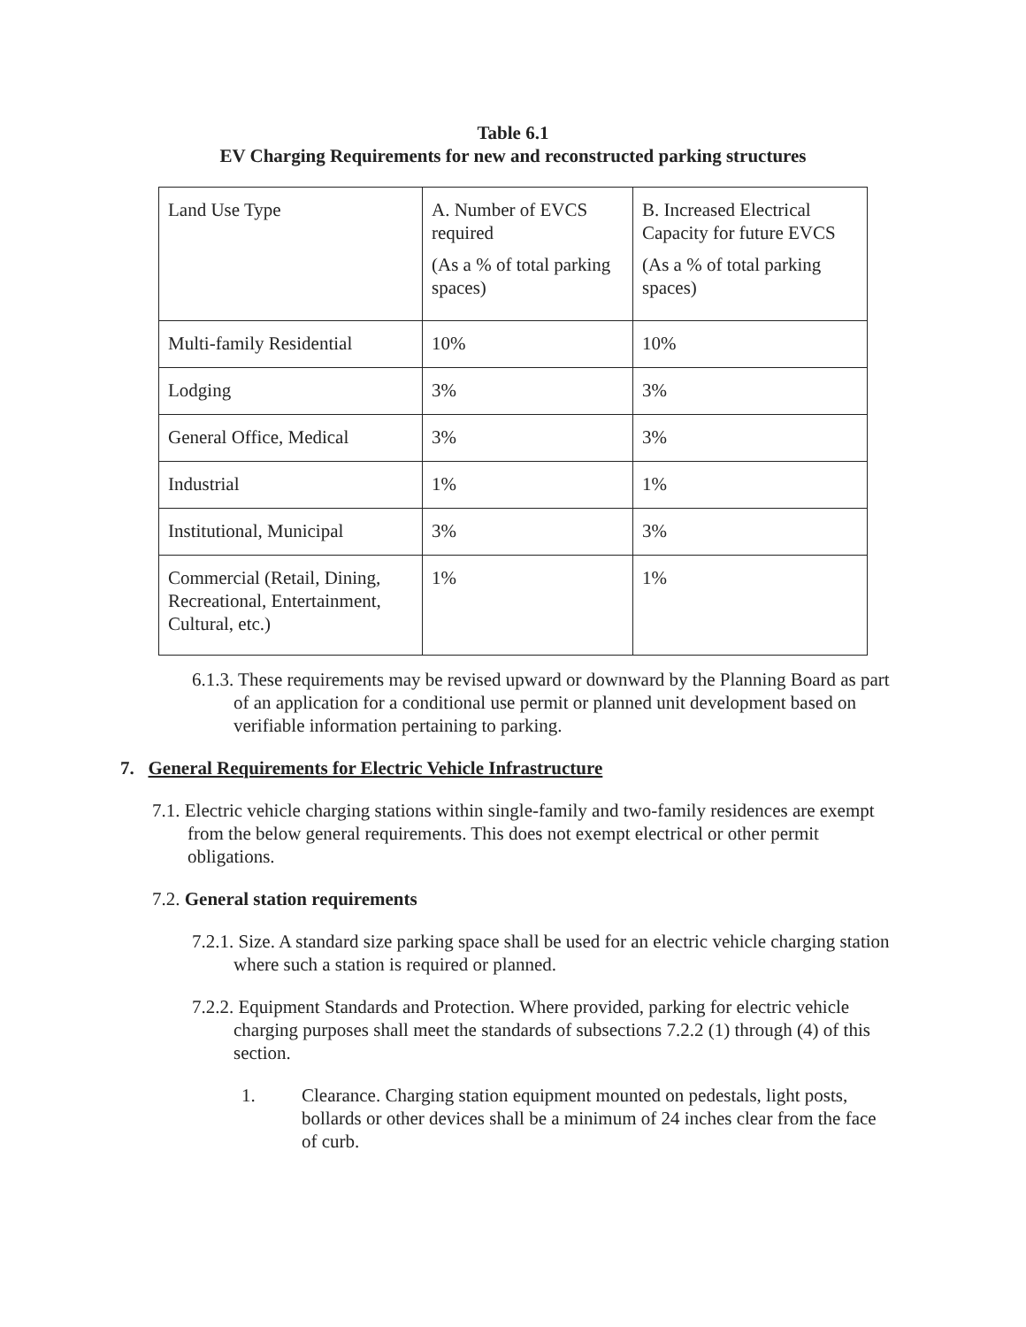Table 6.1
EV Charging Requirements for new and reconstructed parking structures
| Land Use Type | A. Number of EVCS required (As a % of total parking spaces) | B. Increased Electrical Capacity for future EVCS (As a % of total parking spaces) |
| Multi-family Residential | 10% | 10% |
| Lodging | 3% | 3% |
| General Office, Medical | 3% | 3% |
| Industrial | 1% | 1% |
| Institutional, Municipal | 3% | 3% |
| Commercial (Retail, Dining, Recreational, Entertainment, Cultural, etc.) | 1% | 1% |
6.1.3. These requirements may be revised upward or downward by the Planning Board as part of an application for a conditional use permit or planned unit development based on verifiable information pertaining to parking.
7. General Requirements for Electric Vehicle Infrastructure
7.1. Electric vehicle charging stations within single-family and two-family residences are exempt from the below general requirements. This does not exempt electrical or other permit obligations.
7.2. General station requirements
7.2.1. Size. A standard size parking space shall be used for an electric vehicle charging station where such a station is required or planned.
7.2.2. Equipment Standards and Protection. Where provided, parking for electric vehicle charging purposes shall meet the standards of subsections 7.2.2 (1) through (4) of this section.
1. Clearance. Charging station equipment mounted on pedestals, light posts, bollards or other devices shall be a minimum of 24 inches clear from the face of curb.